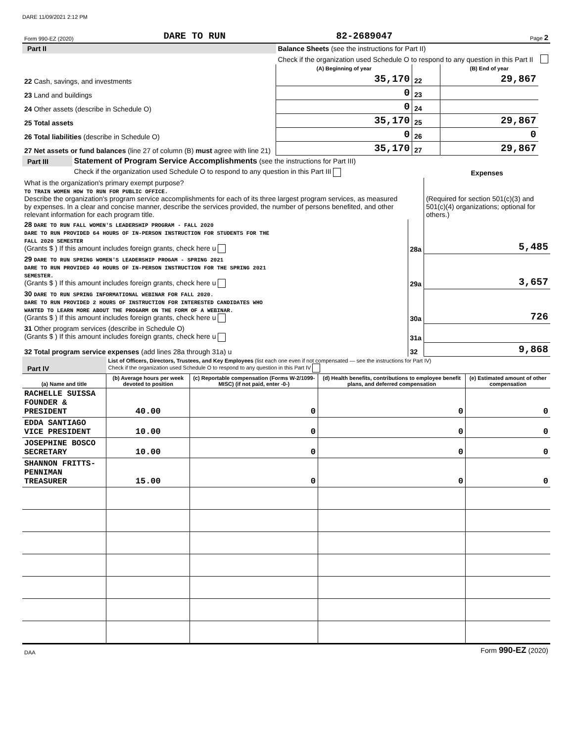DARE 11/09/2021 2:12 PM
| Form 990-EZ (2020) | DARE TO RUN | 82-2689047 | Page 2 |
| Part II | Balance Sheets (see the instructions for Part II) | | | | |
| | Check if the organization used Schedule O to respond to any question in this Part II | | | | |
| | | (A) Beginning of year | | (B) End of year | |
| 22 Cash, savings, and investments | | 35,170 | 22 | 29,867 | |
| 23 Land and buildings | | 0 | 23 | | |
| 24 Other assets (describe in Schedule O) | | 0 | 24 | | |
| 25 Total assets | | 35,170 | 25 | 29,867 | |
| 26 Total liabilities (describe in Schedule O) | | 0 | 26 | 0 | |
| 27 Net assets or fund balances (line 27 of column (B) must agree with line 21) | | 35,170 | 27 | 29,867 | |
| Part III | Statement of Program Service Accomplishments (see the instructions for Part III) | | |
| | Check if the organization used Schedule O to respond to any question in this Part III | | Expenses |
| What is the organization's primary exempt purpose? TO TRAIN WOMEN HOW TO RUN FOR PUBLIC OFFICE. Describe the organization's program service accomplishments for each of its three largest program services, as measured by expenses. In a clear and concise manner, describe the services provided, the number of persons benefited, and other relevant information for each program title. | | | (Required for section 501(c)(3) and 501(c)(4) organizations; optional for others.) |
| 28 DARE TO RUN FALL WOMEN'S LEADERSHIP PROGRAM - FALL 2020 DARE TO RUN PROVIDED 64 HOURS OF IN-PERSON INSTRUCTION FOR STUDENTS FOR THE FALL 2020 SEMESTER (Grants $ ) If this amount includes foreign grants, check here u | | 28a | 5,485 |
| 29 DARE TO RUN SPRING WOMEN'S LEADERSHIP PROGAM - SPRING 2021 DARE TO RUN PROVIDED 40 HOURS OF IN-PERSON INSTRUCTION FOR THE SPRING 2021 SEMESTER. (Grants $ ) If this amount includes foreign grants, check here u | | 29a | 3,657 |
| 30 DARE TO RUN SPRING INFORMATIONAL WEBINAR FOR FALL 2020. DARE TO RUN PROVIDED 2 HOURS OF INSTRUCTION FOR INTERESTED CANDIDATES WHO WANTED TO LEARN MORE ABOUT THE PROGARM ON THE FORM OF A WEBINAR. (Grants $ ) If this amount includes foreign grants, check here u | | 30a | 726 |
| 31 Other program services (describe in Schedule O) (Grants $ ) If this amount includes foreign grants, check here u | | 31a | |
| 32 Total program service expenses (add lines 28a through 31a) u | | 32 | 9,868 |
| Part IV | List of Officers, Directors, Trustees, and Key Employees (list each one even if not compensated — see the instructions for Part IV) Check if the organization used Schedule O to respond to any question in this Part IV | | | | |
| (a) Name and title | | (b) Average hours per week devoted to position | (c) Reportable compensation (Forms W-2/1099-MISC) (if not paid, enter -0-) | (d) Health benefits, contributions to employee benefit plans, and deferred compensation | (e) Estimated amount of other compensation |
| RACHELLE SUISSA FOUNDER & PRESIDENT | | 40.00 | 0 | 0 | 0 |
| EDDA SANTIAGO VICE PRESIDENT | | 10.00 | 0 | 0 | 0 |
| JOSEPHINE BOSCO SECRETARY | | 10.00 | 0 | 0 | 0 |
| SHANNON FRITTS-PENNIMAN TREASURER | | 15.00 | 0 | 0 | 0 |
| DAA | Form 990-EZ (2020) |